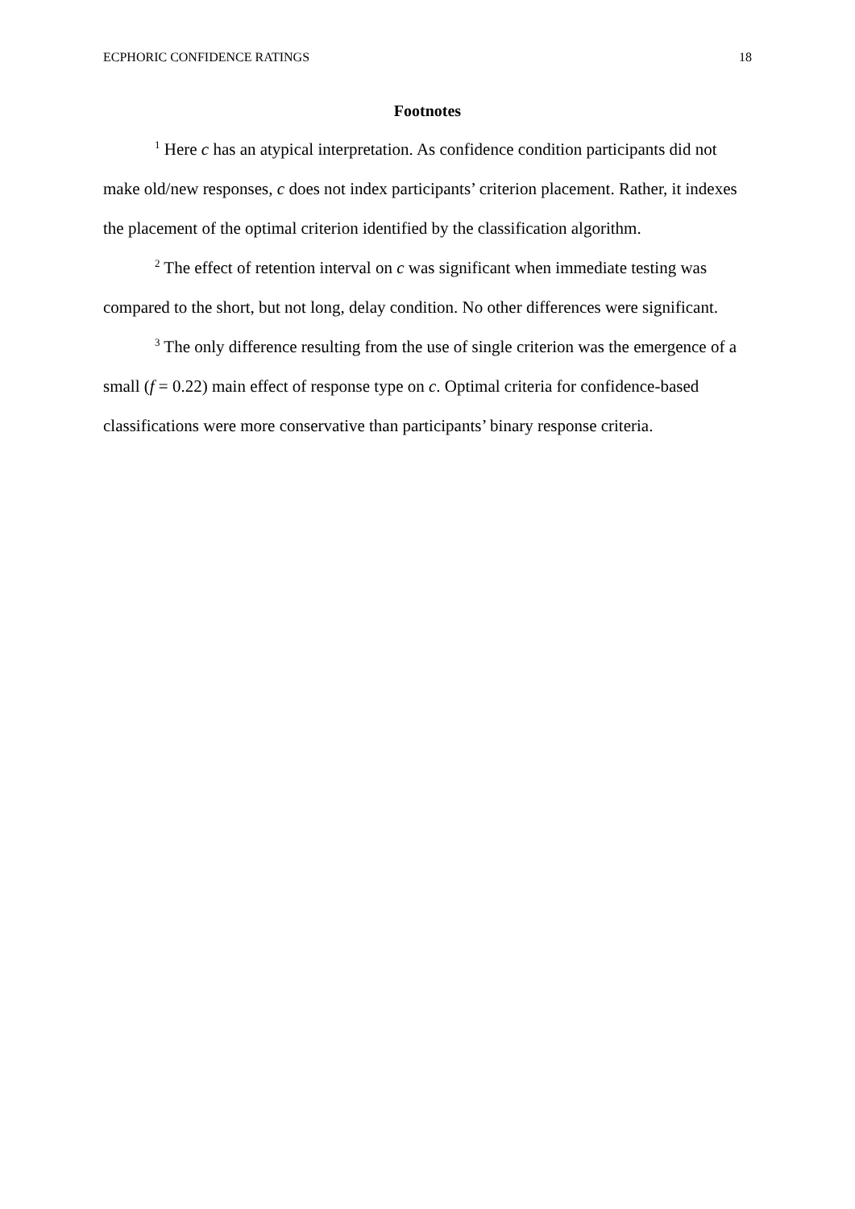ECPHORIC CONFIDENCE RATINGS 18
Footnotes
<sup>1</sup> Here c has an atypical interpretation. As confidence condition participants did not make old/new responses, c does not index participants’ criterion placement. Rather, it indexes the placement of the optimal criterion identified by the classification algorithm.
<sup>2</sup> The effect of retention interval on c was significant when immediate testing was compared to the short, but not long, delay condition. No other differences were significant.
<sup>3</sup> The only difference resulting from the use of single criterion was the emergence of a small (f = 0.22) main effect of response type on c. Optimal criteria for confidence-based classifications were more conservative than participants’ binary response criteria.